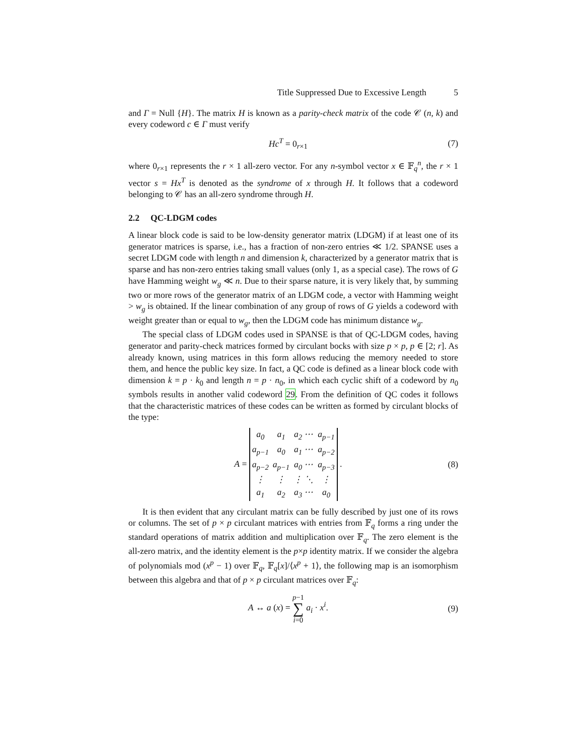Title Suppressed Due to Excessive Length 5
and Γ = Null {H}. The matrix H is known as a parity-check matrix of the code 𝒞 (n, k) and every codeword c ∈ Γ must verify
Hc<sup>T</sup> = 0<sub>r×1</sub> (7)
where 0<sub>r×1</sub> represents the r × 1 all-zero vector. For any n-symbol vector x ∈ 𝔽<sub>q</sub><sup>n</sup>, the r × 1 vector s = Hx<sup>T</sup> is denoted as the syndrome of x through H. It follows that a codeword belonging to 𝒞 has an all-zero syndrome through H.
2.2 QC-LDGM codes
A linear block code is said to be low-density generator matrix (LDGM) if at least one of its generator matrices is sparse, i.e., has a fraction of non-zero entries ≪ 1/2. SPANSE uses a secret LDGM code with length n and dimension k, characterized by a generator matrix that is sparse and has non-zero entries taking small values (only 1, as a special case). The rows of G have Hamming weight w<sub>g</sub> ≪ n. Due to their sparse nature, it is very likely that, by summing two or more rows of the generator matrix of an LDGM code, a vector with Hamming weight > w<sub>g</sub> is obtained. If the linear combination of any group of rows of G yields a codeword with weight greater than or equal to w<sub>g</sub>, then the LDGM code has minimum distance w<sub>g</sub>.
The special class of LDGM codes used in SPANSE is that of QC-LDGM codes, having generator and parity-check matrices formed by circulant bocks with size p × p, p ∈ [2; r]. As already known, using matrices in this form allows reducing the memory needed to store them, and hence the public key size. In fact, a QC code is defined as a linear block code with dimension k = p · k<sub>0</sub> and length n = p · n<sub>0</sub>, in which each cyclic shift of a codeword by n<sub>0</sub> symbols results in another valid codeword 29. From the definition of QC codes it follows that the characteristic matrices of these codes can be written as formed by circulant blocks of the type:
A =
| a<sub>0</sub> | a<sub>1</sub> | a<sub>2</sub> ⋯ | a<sub>p−1</sub> |
| a<sub>p−1</sub> | a<sub>0</sub> | a<sub>1</sub> ⋯ | a<sub>p−2</sub> |
| a<sub>p−2</sub> | a<sub>p−1</sub> | a<sub>0</sub> ⋯ | a<sub>p−3</sub> |
| ⋮ | ⋮ | ⋮ ⋱ | ⋮ |
| a<sub>1</sub> | a<sub>2</sub> | a<sub>3</sub> ⋯ | a<sub>0</sub> |
.
(8)
It is then evident that any circulant matrix can be fully described by just one of its rows or columns. The set of p × p circulant matrices with entries from 𝔽<sub>q</sub> forms a ring under the standard operations of matrix addition and multiplication over 𝔽<sub>q</sub>. The zero element is the all-zero matrix, and the identity element is the p×p identity matrix. If we consider the algebra of polynomials mod (x<sup>p</sup> − 1) over 𝔽<sub>q</sub>, 𝔽<sub>q</sub>[x]/⟨x<sup>p</sup> + 1⟩, the following map is an isomorphism between this algebra and that of p × p circulant matrices over 𝔽<sub>q</sub>:
A ↔ a (x) = p−1
∑
i=0 a<sub>i</sub> · x<sup>i</sup>.
(9)